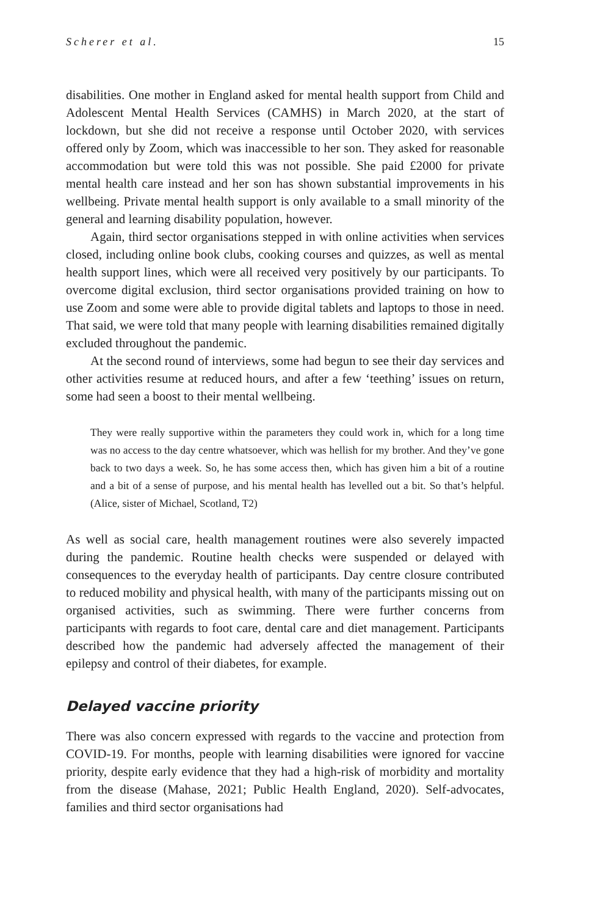Scherer et al. 15
disabilities. One mother in England asked for mental health support from Child and Adolescent Mental Health Services (CAMHS) in March 2020, at the start of lockdown, but she did not receive a response until October 2020, with services offered only by Zoom, which was inaccessible to her son. They asked for reasonable accommodation but were told this was not possible. She paid £2000 for private mental health care instead and her son has shown substantial improvements in his wellbeing. Private mental health support is only available to a small minority of the general and learning disability population, however.
Again, third sector organisations stepped in with online activities when services closed, including online book clubs, cooking courses and quizzes, as well as mental health support lines, which were all received very positively by our participants. To overcome digital exclusion, third sector organisations provided training on how to use Zoom and some were able to provide digital tablets and laptops to those in need. That said, we were told that many people with learning disabilities remained digitally excluded throughout the pandemic.
At the second round of interviews, some had begun to see their day services and other activities resume at reduced hours, and after a few ‘teething’ issues on return, some had seen a boost to their mental wellbeing.
They were really supportive within the parameters they could work in, which for a long time was no access to the day centre whatsoever, which was hellish for my brother. And they’ve gone back to two days a week. So, he has some access then, which has given him a bit of a routine and a bit of a sense of purpose, and his mental health has levelled out a bit. So that’s helpful. (Alice, sister of Michael, Scotland, T2)
As well as social care, health management routines were also severely impacted during the pandemic. Routine health checks were suspended or delayed with consequences to the everyday health of participants. Day centre closure contributed to reduced mobility and physical health, with many of the participants missing out on organised activities, such as swimming. There were further concerns from participants with regards to foot care, dental care and diet management. Participants described how the pandemic had adversely affected the management of their epilepsy and control of their diabetes, for example.
Delayed vaccine priority
There was also concern expressed with regards to the vaccine and protection from COVID-19. For months, people with learning disabilities were ignored for vaccine priority, despite early evidence that they had a high-risk of morbidity and mortality from the disease (Mahase, 2021; Public Health England, 2020). Self-advocates, families and third sector organisations had